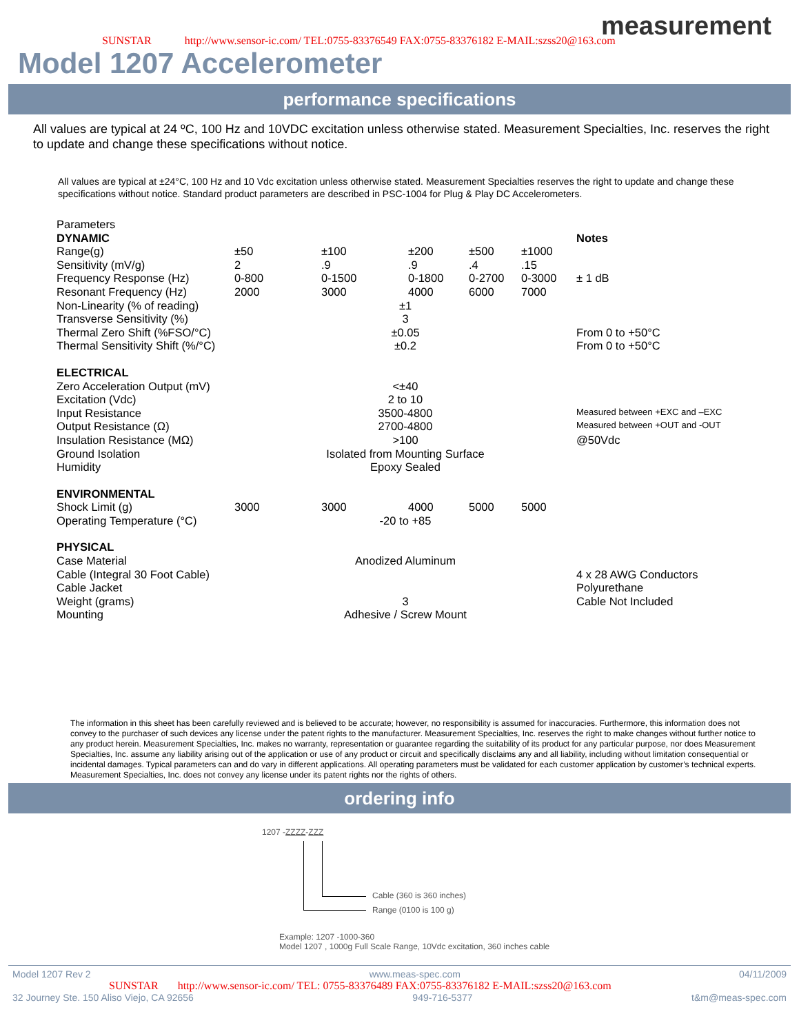measurement
SUNSTAR http://www.sensor-ic.com/ TEL:0755-83376549 FAX:0755-83376182 E-MAIL:szss20@163.com
Model 1207 Accelerometer
performance specifications
All values are typical at 24 ºC, 100 Hz and 10VDC excitation unless otherwise stated. Measurement Specialties, Inc. reserves the right to update and change these specifications without notice.
All values are typical at ±24°C, 100 Hz and 10 Vdc excitation unless otherwise stated. Measurement Specialties reserves the right to update and change these specifications without notice. Standard product parameters are described in PSC-1004 for Plug & Play DC Accelerometers.
| Parameters | | | | | | |
| DYNAMIC | | | | | | Notes |
| Range(g) | ±50 | ±100 | ±200 | ±500 | ±1000 | |
| Sensitivity (mV/g) | 2 | .9 | .9 | .4 | .15 | |
| Frequency Response (Hz) | 0-800 | 0-1500 | 0-1800 | 0-2700 | 0-3000 | ± 1 dB |
| Resonant Frequency (Hz) | 2000 | 3000 | 4000 | 6000 | 7000 | |
| Non-Linearity (% of reading) | ±1 | | | | | |
| Transverse Sensitivity (%) | 3 | | | | | |
| Thermal Zero Shift (%FSO/°C) | ±0.05 | | | | | From 0 to +50°C |
| Thermal Sensitivity Shift (%/°C) | ±0.2 | | | | | From 0 to +50°C |
| ELECTRICAL | | | | | | |
| Zero Acceleration Output (mV) | <±40 | | | | | |
| Excitation (Vdc) | 2 to 10 | | | | | |
| Input Resistance | 3500-4800 | | | | | Measured between +EXC and –EXC |
| Output Resistance (Ω) | 2700-4800 | | | | | Measured between +OUT and -OUT |
| Insulation Resistance (MΩ) | >100 | | | | | @50Vdc |
| Ground Isolation | Isolated from Mounting Surface | | | | | |
| Humidity | Epoxy Sealed | | | | | |
| ENVIRONMENTAL | | | | | | |
| Shock Limit (g) | 3000 | 3000 | 4000 | 5000 | 5000 | |
| Operating Temperature (°C) | -20 to +85 | | | | | |
| PHYSICAL | | | | | | |
| Case Material | Anodized Aluminum | | | | | |
| Cable (Integral 30 Foot Cable) | | | | | | 4 x 28 AWG Conductors |
| Cable Jacket | | | | | | Polyurethane |
| Weight (grams) | 3 | | | | | Cable Not Included |
| Mounting | Adhesive / Screw Mount | | | | | |
The information in this sheet has been carefully reviewed and is believed to be accurate; however, no responsibility is assumed for inaccuracies. Furthermore, this information does not convey to the purchaser of such devices any license under the patent rights to the manufacturer. Measurement Specialties, Inc. reserves the right to make changes without further notice to any product herein. Measurement Specialties, Inc. makes no warranty, representation or guarantee regarding the suitability of its product for any particular purpose, nor does Measurement Specialties, Inc. assume any liability arising out of the application or use of any product or circuit and specifically disclaims any and all liability, including without limitation consequential or incidental damages. Typical parameters can and do vary in different applications. All operating parameters must be validated for each customer application by customer’s technical experts. Measurement Specialties, Inc. does not convey any license under its patent rights nor the rights of others.
ordering info
1207 -ZZZZ-ZZZ
Cable (360 is 360 inches)
Range (0100 is 100 g)
Example: 1207 -1000-360
Model 1207 , 1000g Full Scale Range, 10Vdc excitation, 360 inches cable
Model 1207 Rev 2 www.meas-spec.com 04/11/2009
SUNSTAR http://www.sensor-ic.com/ TEL: 0755-83376489 FAX:0755-83376182 E-MAIL:szss20@163.com
32 Journey Ste. 150 Aliso Viejo, CA 92656 949-716-5377 t&m@meas-spec.com